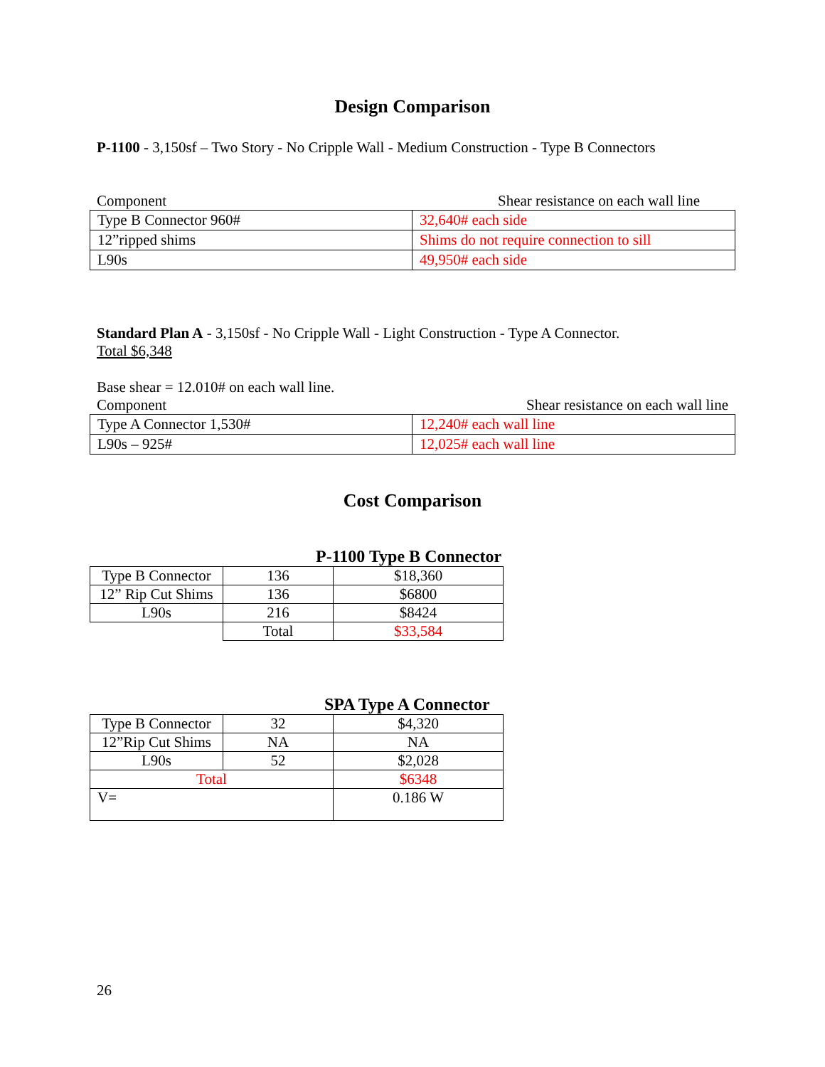Design Comparison
P-1100 - 3,150sf – Two Story - No Cripple Wall - Medium Construction - Type B Connectors
Component Shear resistance on each wall line
| Type B Connector 960# | 32,640# each side |
| 12”ripped shims | Shims do not require connection to sill |
| L90s | 49,950# each side |
Standard Plan A - 3,150sf - No Cripple Wall - Light Construction - Type A Connector.
Total $6,348
Base shear = 12.010# on each wall line.
Component Shear resistance on each wall line
| Type A Connector 1,530# | 12,240# each wall line |
| L90s – 925# | 12,025# each wall line |
Cost Comparison
P-1100 Type B Connector
| Type B Connector | 136 | $18,360 |
| 12” Rip Cut Shims | 136 | $6800 |
| L90s | 216 | $8424 |
| | Total | $33,584 |
SPA Type A Connector
| Type B Connector | 32 | $4,320 |
| 12”Rip Cut Shims | NA | NA |
| L90s | 52 | $2,028 |
| Total | | $6348 |
| V= | | 0.186 W |
26